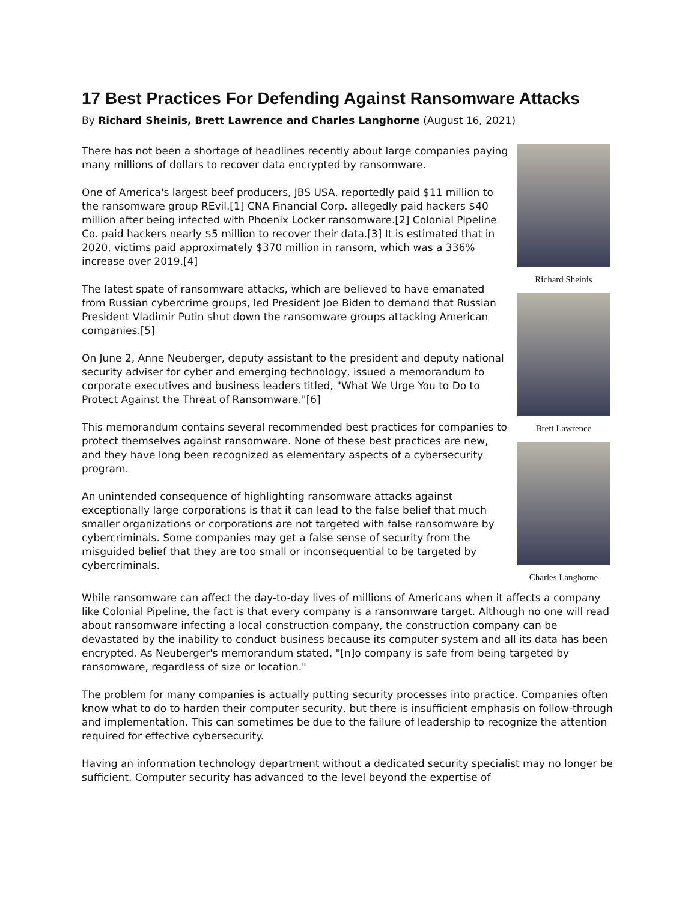17 Best Practices For Defending Against Ransomware Attacks
By Richard Sheinis, Brett Lawrence and Charles Langhorne (August 16, 2021)
There has not been a shortage of headlines recently about large companies paying many millions of dollars to recover data encrypted by ransomware.
One of America's largest beef producers, JBS USA, reportedly paid $11 million to the ransomware group REvil.[1] CNA Financial Corp. allegedly paid hackers $40 million after being infected with Phoenix Locker ransomware.[2] Colonial Pipeline Co. paid hackers nearly $5 million to recover their data.[3] It is estimated that in 2020, victims paid approximately $370 million in ransom, which was a 336% increase over 2019.[4]
The latest spate of ransomware attacks, which are believed to have emanated from Russian cybercrime groups, led President Joe Biden to demand that Russian President Vladimir Putin shut down the ransomware groups attacking American companies.[5]
On June 2, Anne Neuberger, deputy assistant to the president and deputy national security adviser for cyber and emerging technology, issued a memorandum to corporate executives and business leaders titled, "What We Urge You to Do to Protect Against the Threat of Ransomware."[6]
This memorandum contains several recommended best practices for companies to protect themselves against ransomware. None of these best practices are new, and they have long been recognized as elementary aspects of a cybersecurity program.
An unintended consequence of highlighting ransomware attacks against exceptionally large corporations is that it can lead to the false belief that much smaller organizations or corporations are not targeted with false ransomware by cybercriminals. Some companies may get a false sense of security from the misguided belief that they are too small or inconsequential to be targeted by cybercriminals.
Richard Sheinis
Brett Lawrence
Charles Langhorne
While ransomware can affect the day-to-day lives of millions of Americans when it affects a company like Colonial Pipeline, the fact is that every company is a ransomware target. Although no one will read about ransomware infecting a local construction company, the construction company can be devastated by the inability to conduct business because its computer system and all its data has been encrypted. As Neuberger's memorandum stated, "[n]o company is safe from being targeted by ransomware, regardless of size or location."
The problem for many companies is actually putting security processes into practice. Companies often know what to do to harden their computer security, but there is insufficient emphasis on follow-through and implementation. This can sometimes be due to the failure of leadership to recognize the attention required for effective cybersecurity.
Having an information technology department without a dedicated security specialist may no longer be sufficient. Computer security has advanced to the level beyond the expertise of